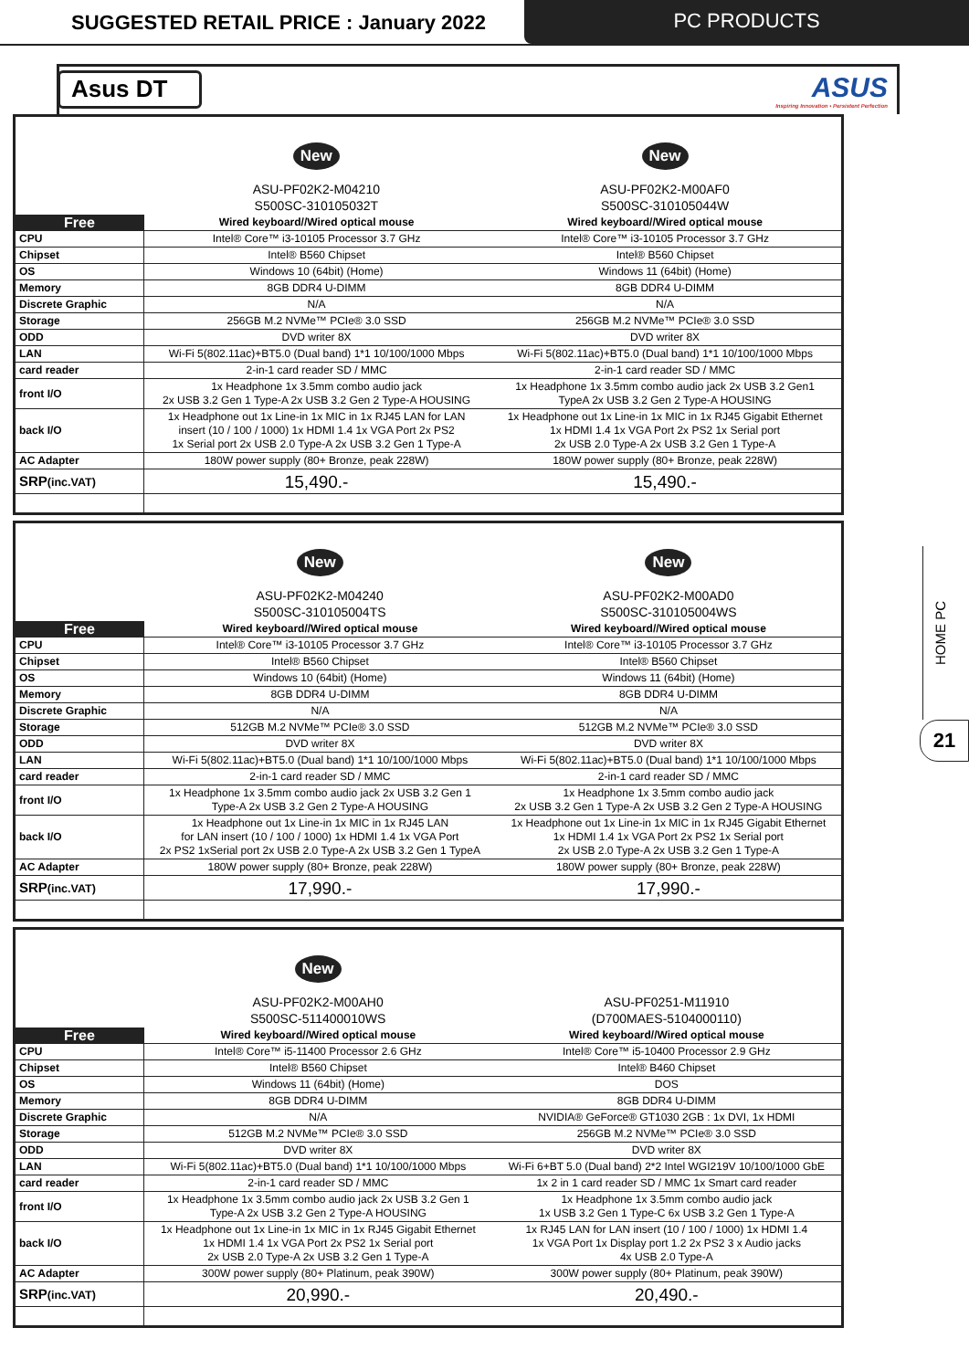SUGGESTED RETAIL PRICE : January 2022
PC PRODUCTS
Asus DT
ASUS
Inspiring Innovation • Persistent Perfection
| | New ASU-PF02K2-M04210 S500SC-310105032T | New ASU-PF02K2-M00AF0 S500SC-310105044W |
| Free | Wired keyboard//Wired optical mouse | Wired keyboard//Wired optical mouse |
| CPU | Intel® Core™ i3-10105 Processor 3.7 GHz | Intel® Core™ i3-10105 Processor 3.7 GHz |
| Chipset | Intel® B560 Chipset | Intel® B560 Chipset |
| OS | Windows 10 (64bit) (Home) | Windows 11 (64bit) (Home) |
| Memory | 8GB DDR4 U-DIMM | 8GB DDR4 U-DIMM |
| Discrete Graphic | N/A | N/A |
| Storage | 256GB M.2 NVMe™ PCIe® 3.0 SSD | 256GB M.2 NVMe™ PCIe® 3.0 SSD |
| ODD | DVD writer 8X | DVD writer 8X |
| LAN | Wi-Fi 5(802.11ac)+BT5.0 (Dual band) 1*1 10/100/1000 Mbps | Wi-Fi 5(802.11ac)+BT5.0 (Dual band) 1*1 10/100/1000 Mbps |
| card reader | 2-in-1 card reader SD / MMC | 2-in-1 card reader SD / MMC |
| front I/O | 1x Headphone 1x 3.5mm combo audio jack 2x USB 3.2 Gen 1 Type-A 2x USB 3.2 Gen 2 Type-A HOUSING | 1x Headphone 1x 3.5mm combo audio jack 2x USB 3.2 Gen1 TypeA 2x USB 3.2 Gen 2 Type-A HOUSING |
| back I/O | 1x Headphone out 1x Line-in 1x MIC in 1x RJ45 LAN for LAN insert (10 / 100 / 1000) 1x HDMI 1.4 1x VGA Port 2x PS2 1x Serial port 2x USB 2.0 Type-A 2x USB 3.2 Gen 1 Type-A | 1x Headphone out 1x Line-in 1x MIC in 1x RJ45 Gigabit Ethernet 1x HDMI 1.4 1x VGA Port 2x PS2 1x Serial port 2x USB 2.0 Type-A 2x USB 3.2 Gen 1 Type-A |
| AC Adapter | 180W power supply (80+ Bronze, peak 228W) | 180W power supply (80+ Bronze, peak 228W) |
| SRP (inc.VAT) | 15,490.- | 15,490.- |
| | New ASU-PF02K2-M04240 S500SC-310105004TS | New ASU-PF02K2-M00AD0 S500SC-310105004WS |
| Free | Wired keyboard//Wired optical mouse | Wired keyboard//Wired optical mouse |
| CPU | Intel® Core™ i3-10105 Processor 3.7 GHz | Intel® Core™ i3-10105 Processor 3.7 GHz |
| Chipset | Intel® B560 Chipset | Intel® B560 Chipset |
| OS | Windows 10 (64bit) (Home) | Windows 11 (64bit) (Home) |
| Memory | 8GB DDR4 U-DIMM | 8GB DDR4 U-DIMM |
| Discrete Graphic | N/A | N/A |
| Storage | 512GB M.2 NVMe™ PCIe® 3.0 SSD | 512GB M.2 NVMe™ PCIe® 3.0 SSD |
| ODD | DVD writer 8X | DVD writer 8X |
| LAN | Wi-Fi 5(802.11ac)+BT5.0 (Dual band) 1*1 10/100/1000 Mbps | Wi-Fi 5(802.11ac)+BT5.0 (Dual band) 1*1 10/100/1000 Mbps |
| card reader | 2-in-1 card reader SD / MMC | 2-in-1 card reader SD / MMC |
| front I/O | 1x Headphone 1x 3.5mm combo audio jack 2x USB 3.2 Gen 1 Type-A 2x USB 3.2 Gen 2 Type-A HOUSING | 1x Headphone 1x 3.5mm combo audio jack 2x USB 3.2 Gen 1 Type-A 2x USB 3.2 Gen 2 Type-A HOUSING |
| back I/O | 1x Headphone out 1x Line-in 1x MIC in 1x RJ45 LAN for LAN insert (10 / 100 / 1000) 1x HDMI 1.4 1x VGA Port 2x PS2 1xSerial port 2x USB 2.0 Type-A 2x USB 3.2 Gen 1 TypeA | 1x Headphone out 1x Line-in 1x MIC in 1x RJ45 Gigabit Ethernet 1x HDMI 1.4 1x VGA Port 2x PS2 1x Serial port 2x USB 2.0 Type-A 2x USB 3.2 Gen 1 Type-A |
| AC Adapter | 180W power supply (80+ Bronze, peak 228W) | 180W power supply (80+ Bronze, peak 228W) |
| SRP (inc.VAT) | 17,990.- | 17,990.- |
| | New ASU-PF02K2-M00AH0 S500SC-511400010WS | ASU-PF0251-M11910 (D700MAES-5104000110) |
| Free | Wired keyboard//Wired optical mouse | Wired keyboard//Wired optical mouse |
| CPU | Intel® Core™ i5-11400 Processor 2.6 GHz | Intel® Core™ i5-10400 Processor 2.9 GHz |
| Chipset | Intel® B560 Chipset | Intel® B460 Chipset |
| OS | Windows 11 (64bit) (Home) | DOS |
| Memory | 8GB DDR4 U-DIMM | 8GB DDR4 U-DIMM |
| Discrete Graphic | N/A | NVIDIA® GeForce® GT1030 2GB : 1x DVI, 1x HDMI |
| Storage | 512GB M.2 NVMe™ PCIe® 3.0 SSD | 256GB M.2 NVMe™ PCIe® 3.0 SSD |
| ODD | DVD writer 8X | DVD writer 8X |
| LAN | Wi-Fi 5(802.11ac)+BT5.0 (Dual band) 1*1 10/100/1000 Mbps | Wi-Fi 6+BT 5.0 (Dual band) 2*2 Intel WGI219V 10/100/1000 GbE |
| card reader | 2-in-1 card reader SD / MMC | 1x 2 in 1 card reader SD / MMC 1x Smart card reader |
| front I/O | 1x Headphone 1x 3.5mm combo audio jack 2x USB 3.2 Gen 1 Type-A 2x USB 3.2 Gen 2 Type-A HOUSING | 1x Headphone 1x 3.5mm combo audio jack 1x USB 3.2 Gen 1 Type-C 6x USB 3.2 Gen 1 Type-A |
| back I/O | 1x Headphone out 1x Line-in 1x MIC in 1x RJ45 Gigabit Ethernet 1x HDMI 1.4 1x VGA Port 2x PS2 1x Serial port 2x USB 2.0 Type-A 2x USB 3.2 Gen 1 Type-A | 1x RJ45 LAN for LAN insert (10 / 100 / 1000) 1x HDMI 1.4 1x VGA Port 1x Display port 1.2 2x PS2 3 x Audio jacks 4x USB 2.0 Type-A |
| AC Adapter | 300W power supply (80+ Platinum, peak 390W) | 300W power supply (80+ Platinum, peak 390W) |
| SRP (inc.VAT) | 20,990.- | 20,490.- |
HOME PC
21